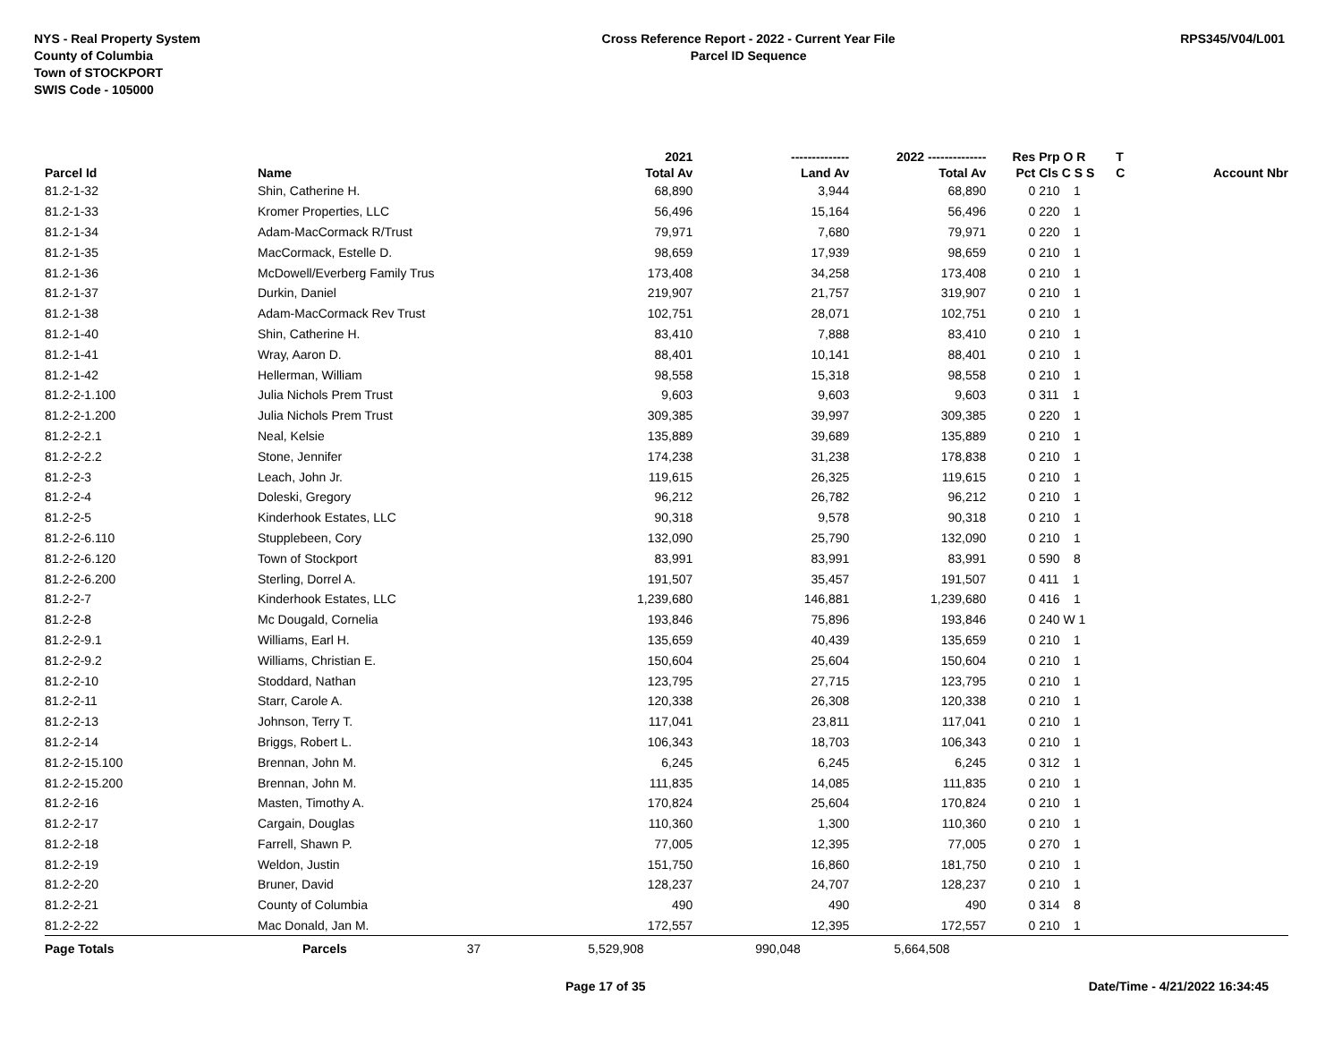NYS - Real Property System
County of Columbia
Town of STOCKPORT
SWIS Code - 105000
Cross Reference Report - 2022 - Current Year File
Parcel ID Sequence
RPS345/V04/L001
| | | | 2021 | -------------- | 2022 -------------- | Res | Prp O R | T | |
| --- | --- | --- | --- | --- | --- | --- | --- | --- | --- |
| Parcel Id | Name | | Total Av | Land Av | Total Av | Pct | Cls C S S | C | Account Nbr |
| 81.2-1-32 | Shin, Catherine H. | | 68,890 | 3,944 | 68,890 | 0 | 210 1 | | |
| 81.2-1-33 | Kromer Properties, LLC | | 56,496 | 15,164 | 56,496 | 0 | 220 1 | | |
| 81.2-1-34 | Adam-MacCormack R/Trust | | 79,971 | 7,680 | 79,971 | 0 | 220 1 | | |
| 81.2-1-35 | MacCormack, Estelle D. | | 98,659 | 17,939 | 98,659 | 0 | 210 1 | | |
| 81.2-1-36 | McDowell/Everberg Family Trus | | 173,408 | 34,258 | 173,408 | 0 | 210 1 | | |
| 81.2-1-37 | Durkin, Daniel | | 219,907 | 21,757 | 319,907 | 0 | 210 1 | | |
| 81.2-1-38 | Adam-MacCormack Rev Trust | | 102,751 | 28,071 | 102,751 | 0 | 210 1 | | |
| 81.2-1-40 | Shin, Catherine H. | | 83,410 | 7,888 | 83,410 | 0 | 210 1 | | |
| 81.2-1-41 | Wray, Aaron D. | | 88,401 | 10,141 | 88,401 | 0 | 210 1 | | |
| 81.2-1-42 | Hellerman, William | | 98,558 | 15,318 | 98,558 | 0 | 210 1 | | |
| 81.2-2-1.100 | Julia Nichols Prem Trust | | 9,603 | 9,603 | 9,603 | 0 | 311 1 | | |
| 81.2-2-1.200 | Julia Nichols Prem Trust | | 309,385 | 39,997 | 309,385 | 0 | 220 1 | | |
| 81.2-2-2.1 | Neal, Kelsie | | 135,889 | 39,689 | 135,889 | 0 | 210 1 | | |
| 81.2-2-2.2 | Stone, Jennifer | | 174,238 | 31,238 | 178,838 | 0 | 210 1 | | |
| 81.2-2-3 | Leach, John Jr. | | 119,615 | 26,325 | 119,615 | 0 | 210 1 | | |
| 81.2-2-4 | Doleski, Gregory | | 96,212 | 26,782 | 96,212 | 0 | 210 1 | | |
| 81.2-2-5 | Kinderhook Estates, LLC | | 90,318 | 9,578 | 90,318 | 0 | 210 1 | | |
| 81.2-2-6.110 | Stupplebeen, Cory | | 132,090 | 25,790 | 132,090 | 0 | 210 1 | | |
| 81.2-2-6.120 | Town of Stockport | | 83,991 | 83,991 | 83,991 | 0 | 590 8 | | |
| 81.2-2-6.200 | Sterling, Dorrel A. | | 191,507 | 35,457 | 191,507 | 0 | 411 1 | | |
| 81.2-2-7 | Kinderhook Estates, LLC | | 1,239,680 | 146,881 | 1,239,680 | 0 | 416 1 | | |
| 81.2-2-8 | Mc Dougald, Cornelia | | 193,846 | 75,896 | 193,846 | 0 | 240 W 1 | | |
| 81.2-2-9.1 | Williams, Earl H. | | 135,659 | 40,439 | 135,659 | 0 | 210 1 | | |
| 81.2-2-9.2 | Williams, Christian E. | | 150,604 | 25,604 | 150,604 | 0 | 210 1 | | |
| 81.2-2-10 | Stoddard, Nathan | | 123,795 | 27,715 | 123,795 | 0 | 210 1 | | |
| 81.2-2-11 | Starr, Carole A. | | 120,338 | 26,308 | 120,338 | 0 | 210 1 | | |
| 81.2-2-13 | Johnson, Terry T. | | 117,041 | 23,811 | 117,041 | 0 | 210 1 | | |
| 81.2-2-14 | Briggs, Robert L. | | 106,343 | 18,703 | 106,343 | 0 | 210 1 | | |
| 81.2-2-15.100 | Brennan, John M. | | 6,245 | 6,245 | 6,245 | 0 | 312 1 | | |
| 81.2-2-15.200 | Brennan, John M. | | 111,835 | 14,085 | 111,835 | 0 | 210 1 | | |
| 81.2-2-16 | Masten, Timothy A. | | 170,824 | 25,604 | 170,824 | 0 | 210 1 | | |
| 81.2-2-17 | Cargain, Douglas | | 110,360 | 1,300 | 110,360 | 0 | 210 1 | | |
| 81.2-2-18 | Farrell, Shawn P. | | 77,005 | 12,395 | 77,005 | 0 | 270 1 | | |
| 81.2-2-19 | Weldon, Justin | | 151,750 | 16,860 | 181,750 | 0 | 210 1 | | |
| 81.2-2-20 | Bruner, David | | 128,237 | 24,707 | 128,237 | 0 | 210 1 | | |
| 81.2-2-21 | County of Columbia | | 490 | 490 | 490 | 0 | 314 8 | | |
| 81.2-2-22 | Mac Donald, Jan M. | | 172,557 | 12,395 | 172,557 | 0 | 210 1 | | |
| Page Totals | Parcels 37 | | 5,529,908 | 990,048 | 5,664,508 | | | | |
Page 17 of 35 Date/Time - 4/21/2022 16:34:45